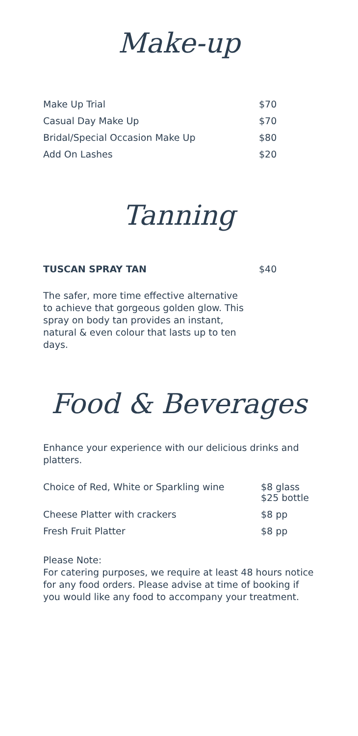Make-up
| Make Up Trial | $70 |
| Casual Day Make Up | $70 |
| Bridal/Special Occasion Make Up | $80 |
| Add On Lashes | $20 |
Tanning
| TUSCAN SPRAY TAN | $40 |
The safer, more time effective alternative to achieve that gorgeous golden glow. This spray on body tan provides an instant, natural & even colour that lasts up to ten days.
Food & Beverages
Enhance your experience with our delicious drinks and platters.
| Choice of Red, White or Sparkling wine | $8 glass $25 bottle |
| Cheese Platter with crackers | $8 pp |
| Fresh Fruit Platter | $8 pp |
Please Note:
For catering purposes, we require at least 48 hours notice for any food orders. Please advise at time of booking if you would like any food to accompany your treatment.